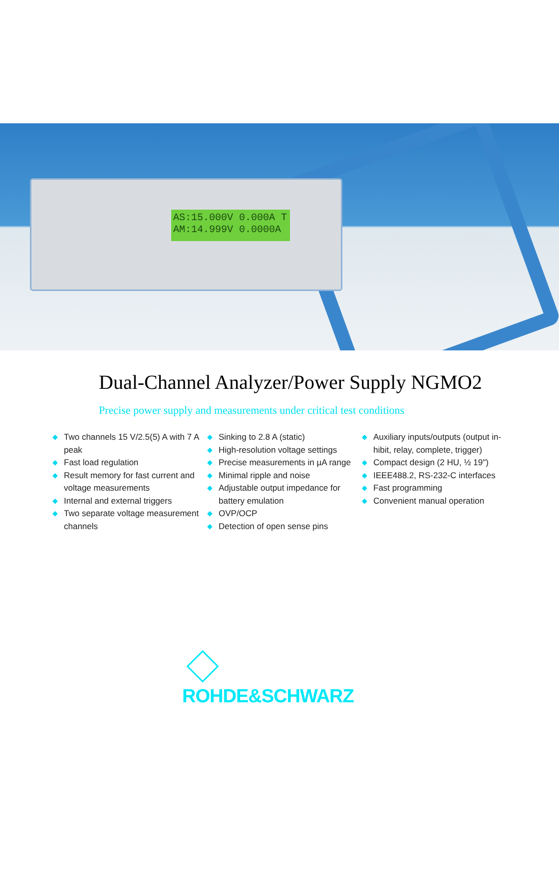AS:15.000V 0.000A T
AM:14.999V 0.0000A
Dual-Channel Analyzer/Power Supply NGMO2
Precise power supply and measurements under critical test conditions
◆ Two channels 15 V/2.5(5) A with 7 A peak
◆ Fast load regulation
◆ Result memory for fast current and voltage measurements
◆ Internal and external triggers
◆ Two separate voltage measurement channels
◆ Sinking to 2.8 A (static)
◆ High-resolution voltage settings
◆ Precise measurements in µA range
◆ Minimal ripple and noise
◆ Adjustable output impedance for battery emulation
◆ OVP/OCP
◆ Detection of open sense pins
◆ Auxiliary inputs/outputs (output in-hibit, relay, complete, trigger)
◆ Compact design (2 HU, ½ 19")
◆ IEEE488.2, RS-232-C interfaces
◆ Fast programming
◆ Convenient manual operation
ROHDE&SCHWARZ